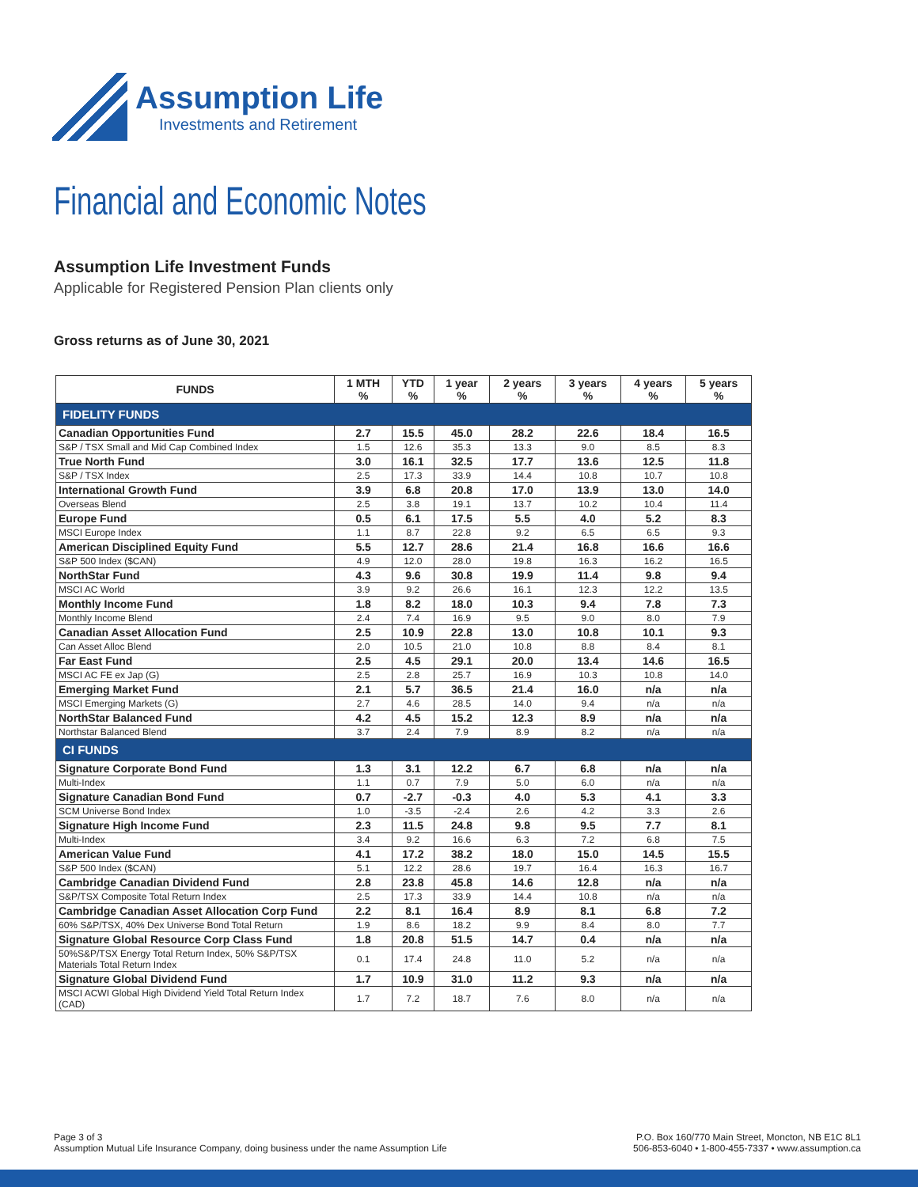Assumption Life
Investments and Retirement
Financial and Economic Notes
Assumption Life Investment Funds
Applicable for Registered Pension Plan clients only
Gross returns as of June 30, 2021
| FUNDS | 1 MTH % | YTD % | 1 year % | 2 years % | 3 years % | 4 years % | 5 years % |
| --- | --- | --- | --- | --- | --- | --- | --- |
| FIDELITY FUNDS | | | | | | | |
| Canadian Opportunities Fund | 2.7 | 15.5 | 45.0 | 28.2 | 22.6 | 18.4 | 16.5 |
| S&P / TSX Small and Mid Cap Combined Index | 1.5 | 12.6 | 35.3 | 13.3 | 9.0 | 8.5 | 8.3 |
| True North Fund | 3.0 | 16.1 | 32.5 | 17.7 | 13.6 | 12.5 | 11.8 |
| S&P / TSX Index | 2.5 | 17.3 | 33.9 | 14.4 | 10.8 | 10.7 | 10.8 |
| International Growth Fund | 3.9 | 6.8 | 20.8 | 17.0 | 13.9 | 13.0 | 14.0 |
| Overseas Blend | 2.5 | 3.8 | 19.1 | 13.7 | 10.2 | 10.4 | 11.4 |
| Europe Fund | 0.5 | 6.1 | 17.5 | 5.5 | 4.0 | 5.2 | 8.3 |
| MSCI Europe Index | 1.1 | 8.7 | 22.8 | 9.2 | 6.5 | 6.5 | 9.3 |
| American Disciplined Equity Fund | 5.5 | 12.7 | 28.6 | 21.4 | 16.8 | 16.6 | 16.6 |
| S&P 500 Index ($CAN) | 4.9 | 12.0 | 28.0 | 19.8 | 16.3 | 16.2 | 16.5 |
| NorthStar Fund | 4.3 | 9.6 | 30.8 | 19.9 | 11.4 | 9.8 | 9.4 |
| MSCI AC World | 3.9 | 9.2 | 26.6 | 16.1 | 12.3 | 12.2 | 13.5 |
| Monthly Income Fund | 1.8 | 8.2 | 18.0 | 10.3 | 9.4 | 7.8 | 7.3 |
| Monthly Income Blend | 2.4 | 7.4 | 16.9 | 9.5 | 9.0 | 8.0 | 7.9 |
| Canadian Asset Allocation Fund | 2.5 | 10.9 | 22.8 | 13.0 | 10.8 | 10.1 | 9.3 |
| Can Asset Alloc Blend | 2.0 | 10.5 | 21.0 | 10.8 | 8.8 | 8.4 | 8.1 |
| Far East Fund | 2.5 | 4.5 | 29.1 | 20.0 | 13.4 | 14.6 | 16.5 |
| MSCI AC FE ex Jap (G) | 2.5 | 2.8 | 25.7 | 16.9 | 10.3 | 10.8 | 14.0 |
| Emerging Market Fund | 2.1 | 5.7 | 36.5 | 21.4 | 16.0 | n/a | n/a |
| MSCI Emerging Markets (G) | 2.7 | 4.6 | 28.5 | 14.0 | 9.4 | n/a | n/a |
| NorthStar Balanced Fund | 4.2 | 4.5 | 15.2 | 12.3 | 8.9 | n/a | n/a |
| Northstar Balanced Blend | 3.7 | 2.4 | 7.9 | 8.9 | 8.2 | n/a | n/a |
| CI FUNDS | | | | | | | |
| Signature Corporate Bond Fund | 1.3 | 3.1 | 12.2 | 6.7 | 6.8 | n/a | n/a |
| Multi-Index | 1.1 | 0.7 | 7.9 | 5.0 | 6.0 | n/a | n/a |
| Signature Canadian Bond Fund | 0.7 | -2.7 | -0.3 | 4.0 | 5.3 | 4.1 | 3.3 |
| SCM Universe Bond Index | 1.0 | -3.5 | -2.4 | 2.6 | 4.2 | 3.3 | 2.6 |
| Signature High Income Fund | 2.3 | 11.5 | 24.8 | 9.8 | 9.5 | 7.7 | 8.1 |
| Multi-Index | 3.4 | 9.2 | 16.6 | 6.3 | 7.2 | 6.8 | 7.5 |
| American Value Fund | 4.1 | 17.2 | 38.2 | 18.0 | 15.0 | 14.5 | 15.5 |
| S&P 500 Index ($CAN) | 5.1 | 12.2 | 28.6 | 19.7 | 16.4 | 16.3 | 16.7 |
| Cambridge Canadian Dividend Fund | 2.8 | 23.8 | 45.8 | 14.6 | 12.8 | n/a | n/a |
| S&P/TSX Composite Total Return Index | 2.5 | 17.3 | 33.9 | 14.4 | 10.8 | n/a | n/a |
| Cambridge Canadian Asset Allocation Corp Fund | 2.2 | 8.1 | 16.4 | 8.9 | 8.1 | 6.8 | 7.2 |
| 60% S&P/TSX, 40% Dex Universe Bond Total Return | 1.9 | 8.6 | 18.2 | 9.9 | 8.4 | 8.0 | 7.7 |
| Signature Global Resource Corp Class Fund | 1.8 | 20.8 | 51.5 | 14.7 | 0.4 | n/a | n/a |
| 50%S&P/TSX Energy Total Return Index, 50% S&P/TSX Materials Total Return Index | 0.1 | 17.4 | 24.8 | 11.0 | 5.2 | n/a | n/a |
| Signature Global Dividend Fund | 1.7 | 10.9 | 31.0 | 11.2 | 9.3 | n/a | n/a |
| MSCI ACWI Global High Dividend Yield Total Return Index (CAD) | 1.7 | 7.2 | 18.7 | 7.6 | 8.0 | n/a | n/a |
Page 3 of 3
Assumption Mutual Life Insurance Company, doing business under the name Assumption Life
P.O. Box 160/770 Main Street, Moncton, NB E1C 8L1
506-853-6040 • 1-800-455-7337 • www.assumption.ca